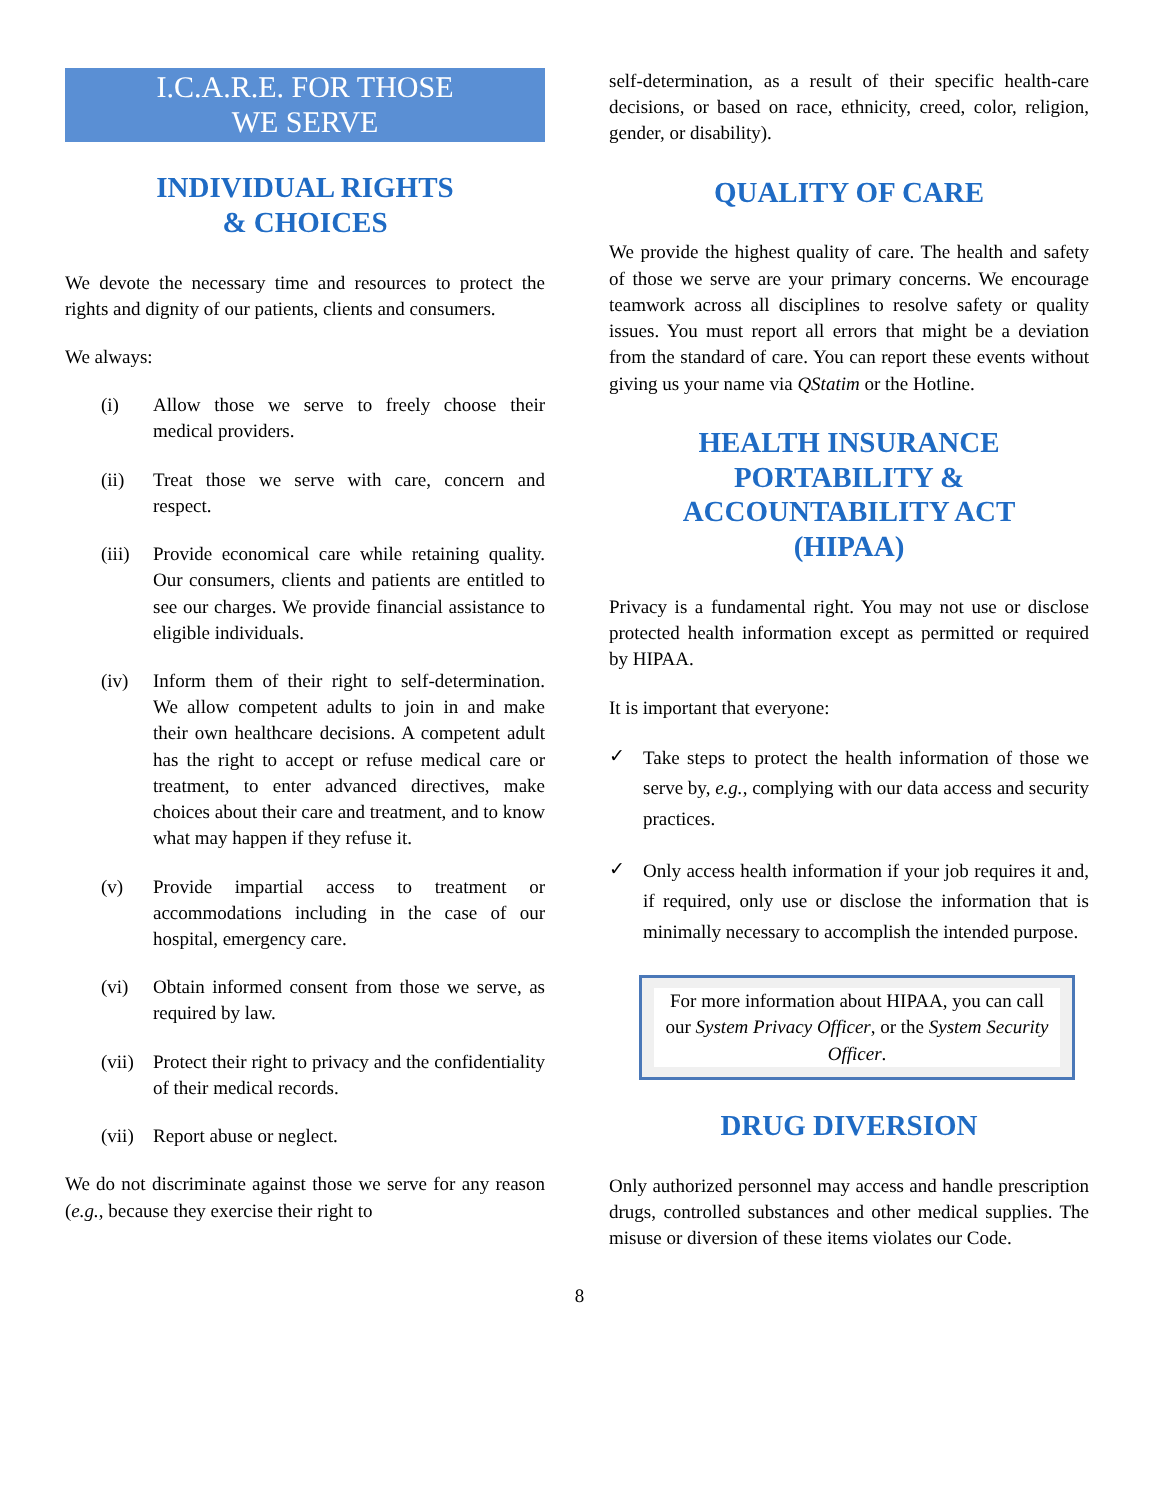I.C.A.R.E. FOR THOSE
WE SERVE
INDIVIDUAL RIGHTS
& CHOICES
We devote the necessary time and resources to protect the rights and dignity of our patients, clients and consumers.
We always:
(i) Allow those we serve to freely choose their medical providers.
(ii) Treat those we serve with care, concern and respect.
(iii) Provide economical care while retaining quality. Our consumers, clients and patients are entitled to see our charges. We provide financial assistance to eligible individuals.
(iv) Inform them of their right to self-determination. We allow competent adults to join in and make their own healthcare decisions. A competent adult has the right to accept or refuse medical care or treatment, to enter advanced directives, make choices about their care and treatment, and to know what may happen if they refuse it.
(v) Provide impartial access to treatment or accommodations including in the case of our hospital, emergency care.
(vi) Obtain informed consent from those we serve, as required by law.
(vii) Protect their right to privacy and the confidentiality of their medical records.
(vii) Report abuse or neglect.
We do not discriminate against those we serve for any reason (e.g., because they exercise their right to
self-determination, as a result of their specific health-care decisions, or based on race, ethnicity, creed, color, religion, gender, or disability).
QUALITY OF CARE
We provide the highest quality of care. The health and safety of those we serve are your primary concerns. We encourage teamwork across all disciplines to resolve safety or quality issues. You must report all errors that might be a deviation from the standard of care. You can report these events without giving us your name via QStatim or the Hotline.
HEALTH INSURANCE
PORTABILITY &
ACCOUNTABILITY ACT
(HIPAA)
Privacy is a fundamental right. You may not use or disclose protected health information except as permitted or required by HIPAA.
It is important that everyone:
✓ Take steps to protect the health information of those we serve by, e.g., complying with our data access and security practices.
✓ Only access health information if your job requires it and, if required, only use or disclose the information that is minimally necessary to accomplish the intended purpose.
For more information about HIPAA, you can call our System Privacy Officer, or the System Security Officer.
DRUG DIVERSION
Only authorized personnel may access and handle prescription drugs, controlled substances and other medical supplies. The misuse or diversion of these items violates our Code.
8